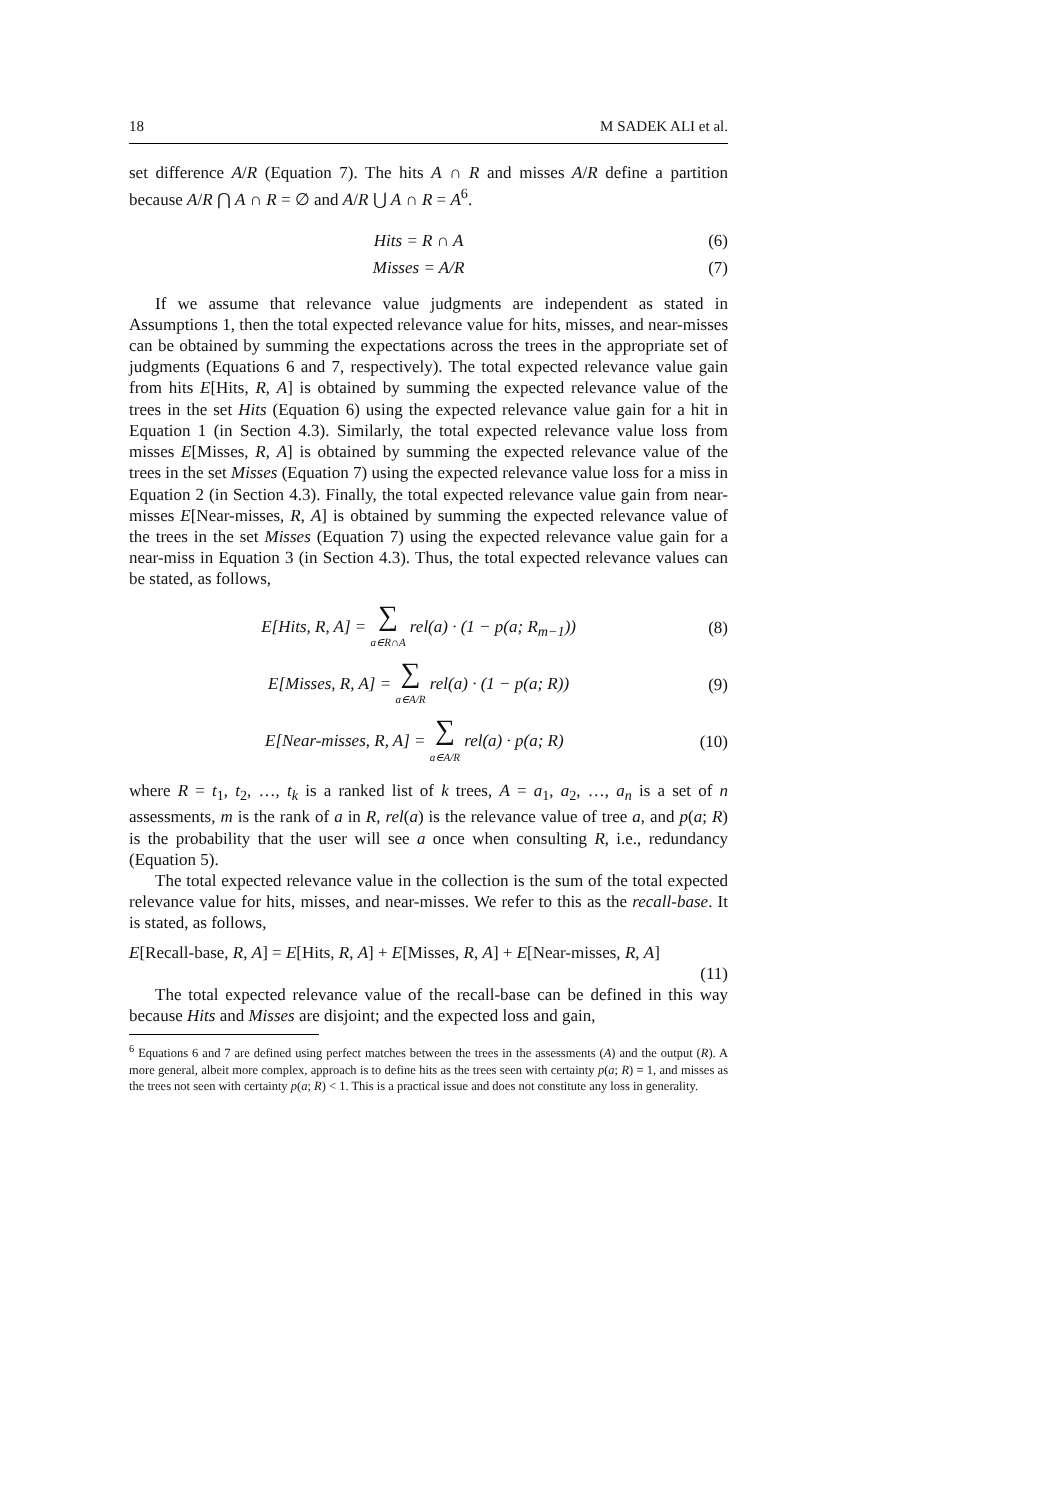18 M SADEK ALI et al.
set difference A/R (Equation 7). The hits A ∩ R and misses A/R define a partition because A/R ⋂ A ∩ R = ∅ and A/R ⋃ A ∩ R = A<sup>6</sup>.
Hits = R ∩ A (6)
Misses = A/R (7)
If we assume that relevance value judgments are independent as stated in Assumptions 1, then the total expected relevance value for hits, misses, and near-misses can be obtained by summing the expectations across the trees in the appropriate set of judgments (Equations 6 and 7, respectively). The total expected relevance value gain from hits E[Hits, R, A] is obtained by summing the expected relevance value of the trees in the set Hits (Equation 6) using the expected relevance value gain for a hit in Equation 1 (in Section 4.3). Similarly, the total expected relevance value loss from misses E[Misses, R, A] is obtained by summing the expected relevance value of the trees in the set Misses (Equation 7) using the expected relevance value loss for a miss in Equation 2 (in Section 4.3). Finally, the total expected relevance value gain from near-misses E[Near-misses, R, A] is obtained by summing the expected relevance value of the trees in the set Misses (Equation 7) using the expected relevance value gain for a near-miss in Equation 3 (in Section 4.3). Thus, the total expected relevance values can be stated, as follows,
E[Hits, R, A] = ∑
a∈R∩A rel(a) · (1 − p(a; R<sub>m−1</sub>)) (8)
E[Misses, R, A] = ∑
a∈A/R rel(a) · (1 − p(a; R)) (9)
E[Near-misses, R, A] = ∑
a∈A/R rel(a) · p(a; R) (10)
where R = t<sub>1</sub>, t<sub>2</sub>, …, t<sub>k</sub> is a ranked list of k trees, A = a<sub>1</sub>, a<sub>2</sub>, …, a<sub>n</sub> is a set of n assessments, m is the rank of a in R, rel(a) is the relevance value of tree a, and p(a; R) is the probability that the user will see a once when consulting R, i.e., redundancy (Equation 5).
The total expected relevance value in the collection is the sum of the total expected relevance value for hits, misses, and near-misses. We refer to this as the recall-base. It is stated, as follows,
E[Recall-base, R, A] = E[Hits, R, A] + E[Misses, R, A] + E[Near-misses, R, A]
(11)
The total expected relevance value of the recall-base can be defined in this way because Hits and Misses are disjoint; and the expected loss and gain,
<sup>6</sup> Equations 6 and 7 are defined using perfect matches between the trees in the assessments (A) and the output (R). A more general, albeit more complex, approach is to define hits as the trees seen with certainty p(a; R) = 1, and misses as the trees not seen with certainty p(a; R) < 1. This is a practical issue and does not constitute any loss in generality.